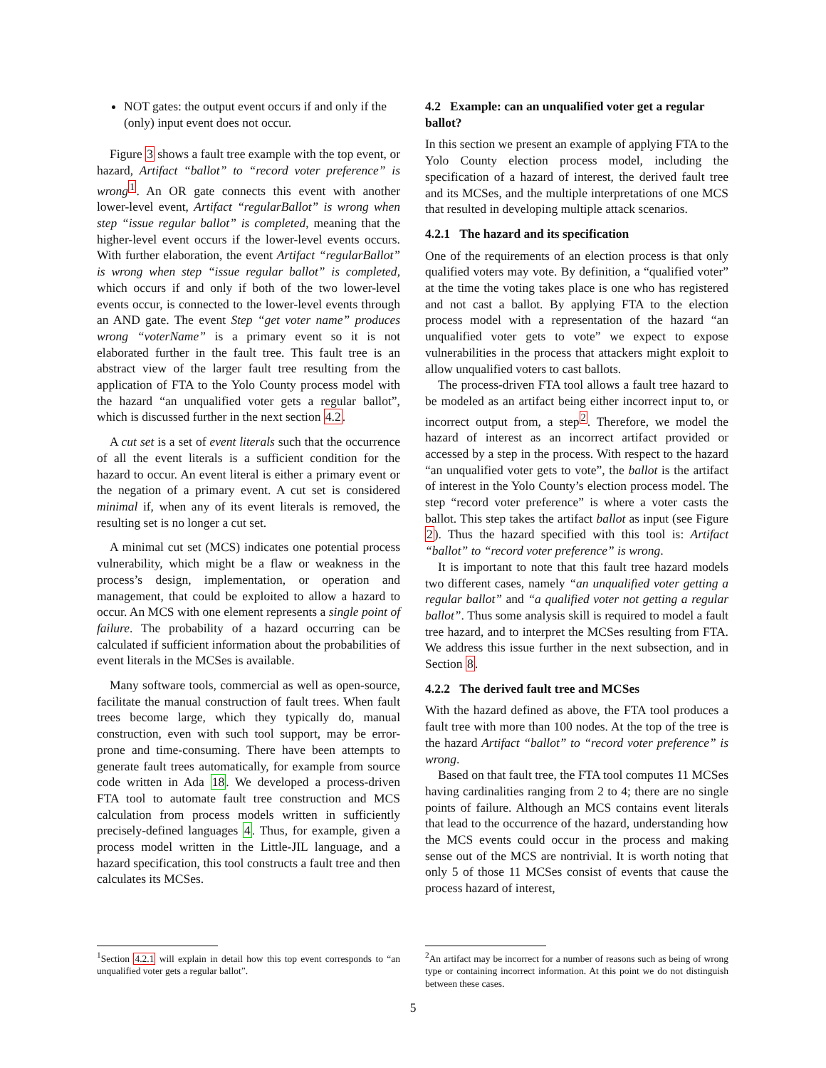NOT gates: the output event occurs if and only if the (only) input event does not occur.
Figure 3 shows a fault tree example with the top event, or hazard, Artifact “ballot” to “record voter preference” is wrong<sup>1</sup>. An OR gate connects this event with another lower-level event, Artifact “regularBallot” is wrong when step “issue regular ballot” is completed, meaning that the higher-level event occurs if the lower-level events occurs. With further elaboration, the event Artifact “regularBallot” is wrong when step “issue regular ballot” is completed, which occurs if and only if both of the two lower-level events occur, is connected to the lower-level events through an AND gate. The event Step “get voter name” produces wrong “voterName” is a primary event so it is not elaborated further in the fault tree. This fault tree is an abstract view of the larger fault tree resulting from the application of FTA to the Yolo County process model with the hazard “an unqualified voter gets a regular ballot”, which is discussed further in the next section 4.2.
A cut set is a set of event literals such that the occurrence of all the event literals is a sufficient condition for the hazard to occur. An event literal is either a primary event or the negation of a primary event. A cut set is considered minimal if, when any of its event literals is removed, the resulting set is no longer a cut set.
A minimal cut set (MCS) indicates one potential process vulnerability, which might be a flaw or weakness in the process’s design, implementation, or operation and management, that could be exploited to allow a hazard to occur. An MCS with one element represents a single point of failure. The probability of a hazard occurring can be calculated if sufficient information about the probabilities of event literals in the MCSes is available.
Many software tools, commercial as well as open-source, facilitate the manual construction of fault trees. When fault trees become large, which they typically do, manual construction, even with such tool support, may be error-prone and time-consuming. There have been attempts to generate fault trees automatically, for example from source code written in Ada 18. We developed a process-driven FTA tool to automate fault tree construction and MCS calculation from process models written in sufficiently precisely-defined languages 4. Thus, for example, given a process model written in the Little-JIL language, and a hazard specification, this tool constructs a fault tree and then calculates its MCSes.
4.2 Example: can an unqualified voter get a regular ballot?
In this section we present an example of applying FTA to the Yolo County election process model, including the specification of a hazard of interest, the derived fault tree and its MCSes, and the multiple interpretations of one MCS that resulted in developing multiple attack scenarios.
4.2.1 The hazard and its specification
One of the requirements of an election process is that only qualified voters may vote. By definition, a “qualified voter” at the time the voting takes place is one who has registered and not cast a ballot. By applying FTA to the election process model with a representation of the hazard “an unqualified voter gets to vote” we expect to expose vulnerabilities in the process that attackers might exploit to allow unqualified voters to cast ballots.
The process-driven FTA tool allows a fault tree hazard to be modeled as an artifact being either incorrect input to, or incorrect output from, a step<sup>2</sup>. Therefore, we model the hazard of interest as an incorrect artifact provided or accessed by a step in the process. With respect to the hazard “an unqualified voter gets to vote”, the ballot is the artifact of interest in the Yolo County’s election process model. The step “record voter preference” is where a voter casts the ballot. This step takes the artifact ballot as input (see Figure 2). Thus the hazard specified with this tool is: Artifact “ballot” to “record voter preference” is wrong.
It is important to note that this fault tree hazard models two different cases, namely “an unqualified voter getting a regular ballot” and “a qualified voter not getting a regular ballot”. Thus some analysis skill is required to model a fault tree hazard, and to interpret the MCSes resulting from FTA. We address this issue further in the next subsection, and in Section 8.
4.2.2 The derived fault tree and MCSes
With the hazard defined as above, the FTA tool produces a fault tree with more than 100 nodes. At the top of the tree is the hazard Artifact “ballot” to “record voter preference” is wrong.
Based on that fault tree, the FTA tool computes 11 MCSes having cardinalities ranging from 2 to 4; there are no single points of failure. Although an MCS contains event literals that lead to the occurrence of the hazard, understanding how the MCS events could occur in the process and making sense out of the MCS are nontrivial. It is worth noting that only 5 of those 11 MCSes consist of events that cause the process hazard of interest,
<sup>1</sup> Section 4.2.1 will explain in detail how this top event corresponds to “an unqualified voter gets a regular ballot”.
<sup>2</sup> An artifact may be incorrect for a number of reasons such as being of wrong type or containing incorrect information. At this point we do not distinguish between these cases.
5